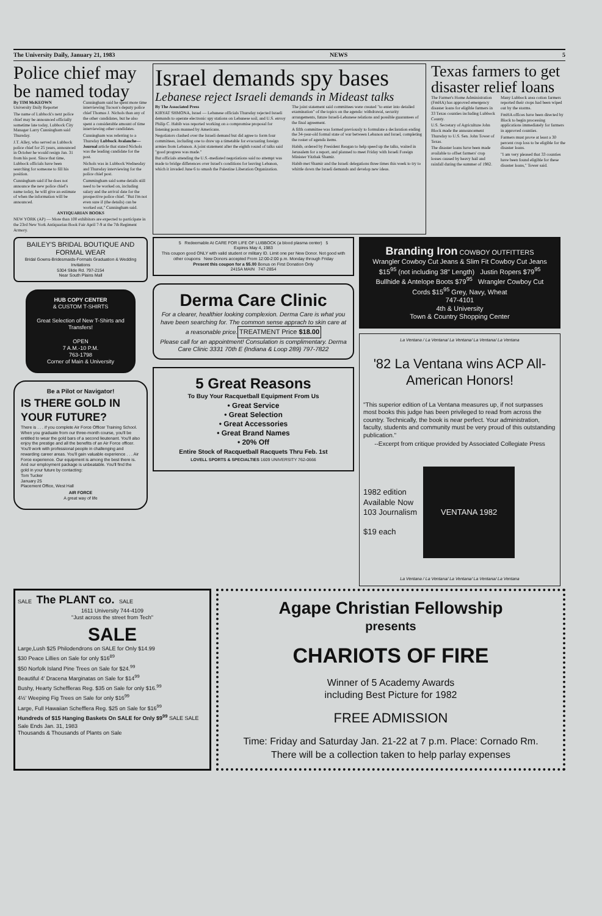The University Daily, January 21, 1983 NEWS 5
Police chief may be named today
By TIM McKEOWN
University Daily Reporter
The name of Lubbock's next police chief may be announced officially sometime late today, Lubbock City Manager Larry Cunningham said Thursday.
J.T. Alley, who served as Lubbock police chief for 25 years, announced in October he would resign Jan. 31 from his post. Since that time, Lubbock officials have been searching for someone to fill his position.
Cunningham said if he does not announce the new police chief's name today, he will give an estimate of when the information will be announced.
Cunningham said he spent more time interviewing Tucson's deputy police chief Thomas J. Nichols than any of the other candidates, but he also spent a considerable amount of time interviewing other candidates.
Cunningham was referring to a Thursday Lubbock Avalanche—Journal article that stated Nichols was the leading candidate for the post.
Nichols was in Lubbock Wednesday and Thursday interviewing for the police chief post.
Cummingham said some details still need to be worked on, including salary and the arrival date for the prospective police chief. "But I'm not even sure if (the details) can be worked out," Cunningham said.
ANTIQUARIAN BOOKS
NEW YORK (AP) — More than 100 exhibitors are expected to participate in the 23rd New York Antiquarian Book Fair April 7-9 at the 7th Regiment Armory.
Israel demands spy bases
Lebanese reject Israeli demands in Mideast talks
By The Associated Press
KIRYAT SHMONA, Israel — Lebanese officials Thursday rejected Israeli demands to operate electronic spy stations on Lebanese soil, and U.S. envoy Philip C. Habib was reported working on a compromise proposal for listening posts manned by Americans.
Negotiators clashed over the Israeli demand but did agree to form four committees, including one to draw up a timetable for evacuating foreign armies from Lebanon. A joint statement after the eighth round of talks said "good progress was made."
But officials attending the U.S.-mediated negotiations said no attempt was made to bridge differences over Israel's conditions for leaving Lebanon, which it invaded June 6 to smash the Palestine Liberation Organization.
The joint statement said committees were created "to enter into detailed examination" of the topics on the agenda: withdrawal, security arrangements, future Israeli-Lebanese relations and possible guarantees of the final agreement.
A fifth committee was formed previously to formulate a declaration ending the 34-year-old formal state of war between Lebanon and Israel, completing the roster of agenda items.
Habib, ordered by President Reagan to help speed up the talks, waited in Jerusalem for a report, and planned to meet Friday with Israeli Foreign Minister Yitzhak Shamir.
Habib met Shamir and the Israeli delegations three times this week to try to whittle down the Israeli demands and develop new ideas.
Texas farmers to get disaster relief loans
The Farmer's Home Administration (FmHA) has approved emergency disaster loans for eligible farmers in 33 Texas counties including Lubbock County.
U.S. Secretary of Agriculture John Block made the announcement Thursday to U.S. Sen. John Tower of Texas.
The disaster loans have been made available to offset farmers' crop losses caused by heavy hail and rainfall during the summer of 1982.
Many Lubbock area cotton farmers reported their crops had been wiped out by the storms.
FmHA offices have been directed by Block to begin processing applications immediately for farmers in approved counties.
Farmers must prove at least a 30 percent crop loss to be eligible for the disaster loans.
"I am very pleased that 33 counties have been found eligible for these disaster loans," Tower said.
BAILEY'S BRIDAL BOUTIQUE AND FORMAL WEAR
Bridal Gowns-Bridesmaids-Formals Graduation & Wedding Invitations
5304 Slide Rd. 797-2154
Near South Plains Mall
HUB COPY CENTER
& CUSTOM T-SHIRTS
Great Selection of New T-Shirts and Transfers!
OPEN
7 A.M.-10 P.M.
763-1798
Corner of Main & University
Be a Pilot or Navigator!
IS THERE GOLD IN YOUR FUTURE?
There is . . . if you complete Air Force Officer Training School. When you graduate from our three-month course, you'll be entitled to wear the gold bars of a second lieutenant. You'll also enjoy the prestige and all the benefits of an Air Force officer. You'll work with professional people in challenging and rewarding career areas. You'll gain valuable experience . . . Air Force experience. Our equipment is among the best there is. And our employment package is unbeatable. You'll find the gold in your future by contacting:
Tom Tucker
January 25
Placement Office, West Hall
AIR FORCE
A great way of life
5 Redeemable At CARE FOR LIFE OF LUBBOCK (a blood plasma center) 5
Expires May 4, 1983
This coupon good ONLY with valid student or military ID. Limit one per New Donor. Not good with other coupons New Donors accepted From 12:00-2:00 p.m. Monday through Friday
Present this coupon for a $5.00 Bonus on First Donation Only
2415A MAIN 747-2854
Derma Care Clinic
For a clearer, healthier looking complexion. Derma Care is what you have been searching for. The common sense apprach to skin care at a reasonable price.
TREATMENT Price $18.00
Please call for an appointment! Consulation is complimentary. Derma Care Clinic 3331 70th E (Indiana & Loop 289) 797-7822
5 Great Reasons
To Buy Your Racquetball Equipment From Us
• Great Service
• Great Selection
• Great Accessories
• Great Brand Names
• 20% Off
Entire Stock of Racquetball Racquets Thru Feb. 1st
LOVELL SPORTS & SPECIALTIES 1609 UNIVERSITY 762-0666
Branding Iron COWBOY OUTFITTERS
Wrangler Cowboy Cut Jeans & Slim Fit Cowboy Cut Jeans $15<sup>95</sup> (not including 38" Length) Justin Ropers $79<sup>95</sup>
Bullhide & Antelope Boots $79<sup>95</sup> Wrangler Cowboy Cut Cords $15<sup>95</sup> Grey, Navy, Wheat
747-4101
4th & University
Town & Country Shopping Center
La Ventana / La Ventana/ La Ventana/ La Ventana/ La Ventana
'82 La Ventana wins ACP All-American Honors!
"This superior edition of La Ventana measures up, if not surpasses most books this judge has been privileged to read from across the country. Technically, the book is near perfect. Your administration, faculty, students and community must be very proud of this outstanding publication."
--Excerpt from critique provided by Associated Collegiate Press
1982 edition
Available Now
103 Journalism
$19 each
VENTANA 1982
La Ventana / La Ventana/ La Ventana/ La Ventana/ La Ventana
SALE The PLANT co. SALE
1611 University 744-4109
"Just across the street from Tech"
SALE
Large,Lush $25 Philodendrons on SALE for Only $14.99
$30 Peace Lillies on Sale for only $16<sup>89</sup>
$50 Norfolk Island Pine Trees on Sale for $24.<sup>99</sup>
Beautiful 4' Dracena Marginatas on Sale for $14<sup>99</sup>
Bushy, Hearty Scheffleras Reg. $35 on Sale for only $16.<sup>99</sup>
4½' Weeping Fig Trees on Sale for only $16<sup>99</sup>
Large, Full Hawaiian Schefflera Reg. $25 on Sale for $16<sup>99</sup>
Hundreds of $15 Hanging Baskets On SALE for Only $9<sup>99</sup> SALE SALE
Sale Ends Jan. 31, 1983
Thousands & Thousands of Plants on Sale
Agape Christian Fellowship
presents
CHARIOTS OF FIRE
Winner of 5 Academy Awards
including Best Picture for 1982
FREE ADMISSION
Time: Friday and Saturday Jan. 21-22 at 7 p.m. Place: Cornado Rm.
There will be a collection taken to help parlay expenses